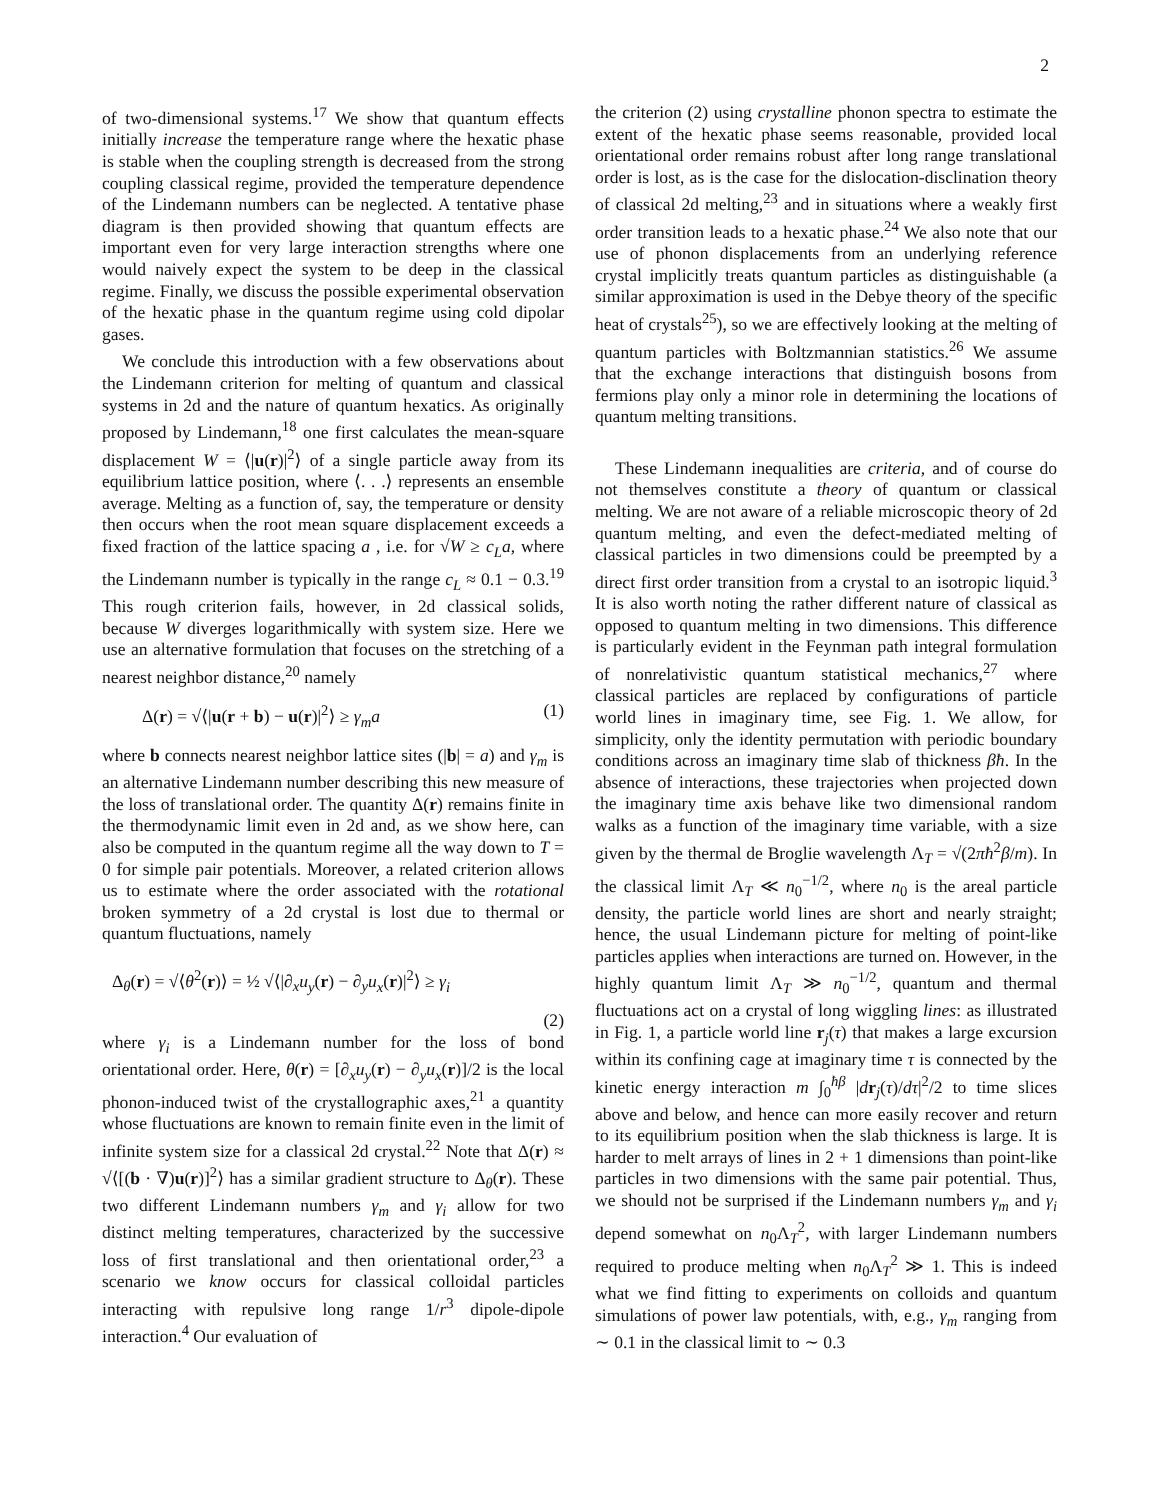2
of two-dimensional systems.<sup>17</sup> We show that quantum effects initially increase the temperature range where the hexatic phase is stable when the coupling strength is decreased from the strong coupling classical regime, provided the temperature dependence of the Lindemann numbers can be neglected. A tentative phase diagram is then provided showing that quantum effects are important even for very large interaction strengths where one would naively expect the system to be deep in the classical regime. Finally, we discuss the possible experimental observation of the hexatic phase in the quantum regime using cold dipolar gases.
We conclude this introduction with a few observations about the Lindemann criterion for melting of quantum and classical systems in 2d and the nature of quantum hexatics. As originally proposed by Lindemann,<sup>18</sup> one first calculates the mean-square displacement W = ⟨|u(r)|<sup>2</sup>⟩ of a single particle away from its equilibrium lattice position, where ⟨. . .⟩ represents an ensemble average. Melting as a function of, say, the temperature or density then occurs when the root mean square displacement exceeds a fixed fraction of the lattice spacing a , i.e. for √W ≥ c<sub>L</sub>a, where the Lindemann number is typically in the range c<sub>L</sub> ≈ 0.1 − 0.3.<sup>19</sup> This rough criterion fails, however, in 2d classical solids, because W diverges logarithmically with system size. Here we use an alternative formulation that focuses on the stretching of a nearest neighbor distance,<sup>20</sup> namely
Δ(r) = √⟨|u(r + b) − u(r)|<sup>2</sup>⟩ ≥ γ<sub>m</sub>a (1)
where b connects nearest neighbor lattice sites (|b| = a) and γ<sub>m</sub> is an alternative Lindemann number describing this new measure of the loss of translational order. The quantity Δ(r) remains finite in the thermodynamic limit even in 2d and, as we show here, can also be computed in the quantum regime all the way down to T = 0 for simple pair potentials. Moreover, a related criterion allows us to estimate where the order associated with the rotational broken symmetry of a 2d crystal is lost due to thermal or quantum fluctuations, namely
Δ<sub>θ</sub>(r) = √⟨θ<sup>2</sup>(r)⟩ = ½ √⟨|∂<sub>x</sub>u<sub>y</sub>(r) − ∂<sub>y</sub>u<sub>x</sub>(r)|<sup>2</sup>⟩ ≥ γ<sub>i</sub>
(2)
where γ<sub>i</sub> is a Lindemann number for the loss of bond orientational order. Here, θ(r) = [∂<sub>x</sub>u<sub>y</sub>(r) − ∂<sub>y</sub>u<sub>x</sub>(r)]/2 is the local phonon-induced twist of the crystallographic axes,<sup>21</sup> a quantity whose fluctuations are known to remain finite even in the limit of infinite system size for a classical 2d crystal.<sup>22</sup> Note that Δ(r) ≈ √⟨[(b · ∇)u(r)]<sup>2</sup>⟩ has a similar gradient structure to Δ<sub>θ</sub>(r). These two different Lindemann numbers γ<sub>m</sub> and γ<sub>i</sub> allow for two distinct melting temperatures, characterized by the successive loss of first translational and then orientational order,<sup>23</sup> a scenario we know occurs for classical colloidal particles interacting with repulsive long range 1/r<sup>3</sup> dipole-dipole interaction.<sup>4</sup> Our evaluation of
the criterion (2) using crystalline phonon spectra to estimate the extent of the hexatic phase seems reasonable, provided local orientational order remains robust after long range translational order is lost, as is the case for the dislocation-disclination theory of classical 2d melting,<sup>23</sup> and in situations where a weakly first order transition leads to a hexatic phase.<sup>24</sup> We also note that our use of phonon displacements from an underlying reference crystal implicitly treats quantum particles as distinguishable (a similar approximation is used in the Debye theory of the specific heat of crystals<sup>25</sup>), so we are effectively looking at the melting of quantum particles with Boltzmannian statistics.<sup>26</sup> We assume that the exchange interactions that distinguish bosons from fermions play only a minor role in determining the locations of quantum melting transitions.
These Lindemann inequalities are criteria, and of course do not themselves constitute a theory of quantum or classical melting. We are not aware of a reliable microscopic theory of 2d quantum melting, and even the defect-mediated melting of classical particles in two dimensions could be preempted by a direct first order transition from a crystal to an isotropic liquid.<sup>3</sup> It is also worth noting the rather different nature of classical as opposed to quantum melting in two dimensions. This difference is particularly evident in the Feynman path integral formulation of nonrelativistic quantum statistical mechanics,<sup>27</sup> where classical particles are replaced by configurations of particle world lines in imaginary time, see Fig. 1. We allow, for simplicity, only the identity permutation with periodic boundary conditions across an imaginary time slab of thickness βħ. In the absence of interactions, these trajectories when projected down the imaginary time axis behave like two dimensional random walks as a function of the imaginary time variable, with a size given by the thermal de Broglie wavelength Λ<sub>T</sub> = √(2πħ<sup>2</sup>β/m). In the classical limit Λ<sub>T</sub> ≪ n<sub>0</sub><sup>−1/2</sup>, where n<sub>0</sub> is the areal particle density, the particle world lines are short and nearly straight; hence, the usual Lindemann picture for melting of point-like particles applies when interactions are turned on. However, in the highly quantum limit Λ<sub>T</sub> ≫ n<sub>0</sub><sup>−1/2</sup>, quantum and thermal fluctuations act on a crystal of long wiggling lines: as illustrated in Fig. 1, a particle world line r<sub>j</sub>(τ) that makes a large excursion within its confining cage at imaginary time τ is connected by the kinetic energy interaction m ∫<sub>0</sub><sup>ħβ</sup> |dr<sub>j</sub>(τ)/dτ|<sup>2</sup>/2 to time slices above and below, and hence can more easily recover and return to its equilibrium position when the slab thickness is large. It is harder to melt arrays of lines in 2 + 1 dimensions than point-like particles in two dimensions with the same pair potential. Thus, we should not be surprised if the Lindemann numbers γ<sub>m</sub> and γ<sub>i</sub> depend somewhat on n<sub>0</sub>Λ<sub>T</sub><sup>2</sup>, with larger Lindemann numbers required to produce melting when n<sub>0</sub>Λ<sub>T</sub><sup>2</sup> ≫ 1. This is indeed what we find fitting to experiments on colloids and quantum simulations of power law potentials, with, e.g., γ<sub>m</sub> ranging from ∼ 0.1 in the classical limit to ∼ 0.3